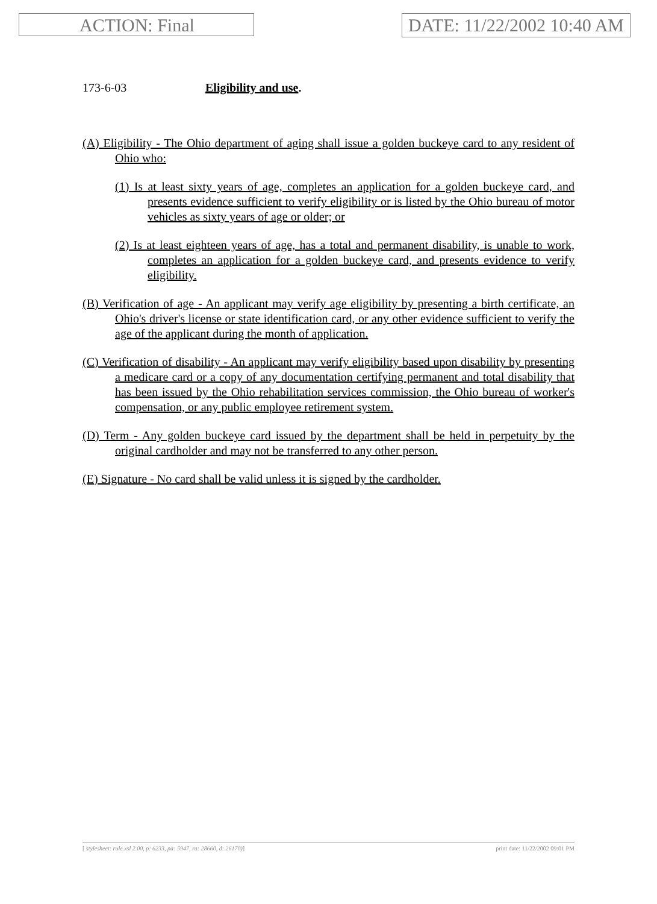ACTION: Final DATE: 11/22/2002 10:40 AM
173-6-03 Eligibility and use.
(A) Eligibility - The Ohio department of aging shall issue a golden buckeye card to any resident of Ohio who:
(1) Is at least sixty years of age, completes an application for a golden buckeye card, and presents evidence sufficient to verify eligibility or is listed by the Ohio bureau of motor vehicles as sixty years of age or older; or
(2) Is at least eighteen years of age, has a total and permanent disability, is unable to work, completes an application for a golden buckeye card, and presents evidence to verify eligibility.
(B) Verification of age - An applicant may verify age eligibility by presenting a birth certificate, an Ohio's driver's license or state identification card, or any other evidence sufficient to verify the age of the applicant during the month of application.
(C) Verification of disability - An applicant may verify eligibility based upon disability by presenting a medicare card or a copy of any documentation certifying permanent and total disability that has been issued by the Ohio rehabilitation services commission, the Ohio bureau of worker's compensation, or any public employee retirement system.
(D) Term - Any golden buckeye card issued by the department shall be held in perpetuity by the original cardholder and may not be transferred to any other person.
(E) Signature - No card shall be valid unless it is signed by the cardholder.
[ stylesheet: rule.xsl 2.00, p: 6233, pa: 5947, ra: 28660, d: 26170)] print date: 11/22/2002 09:01 PM